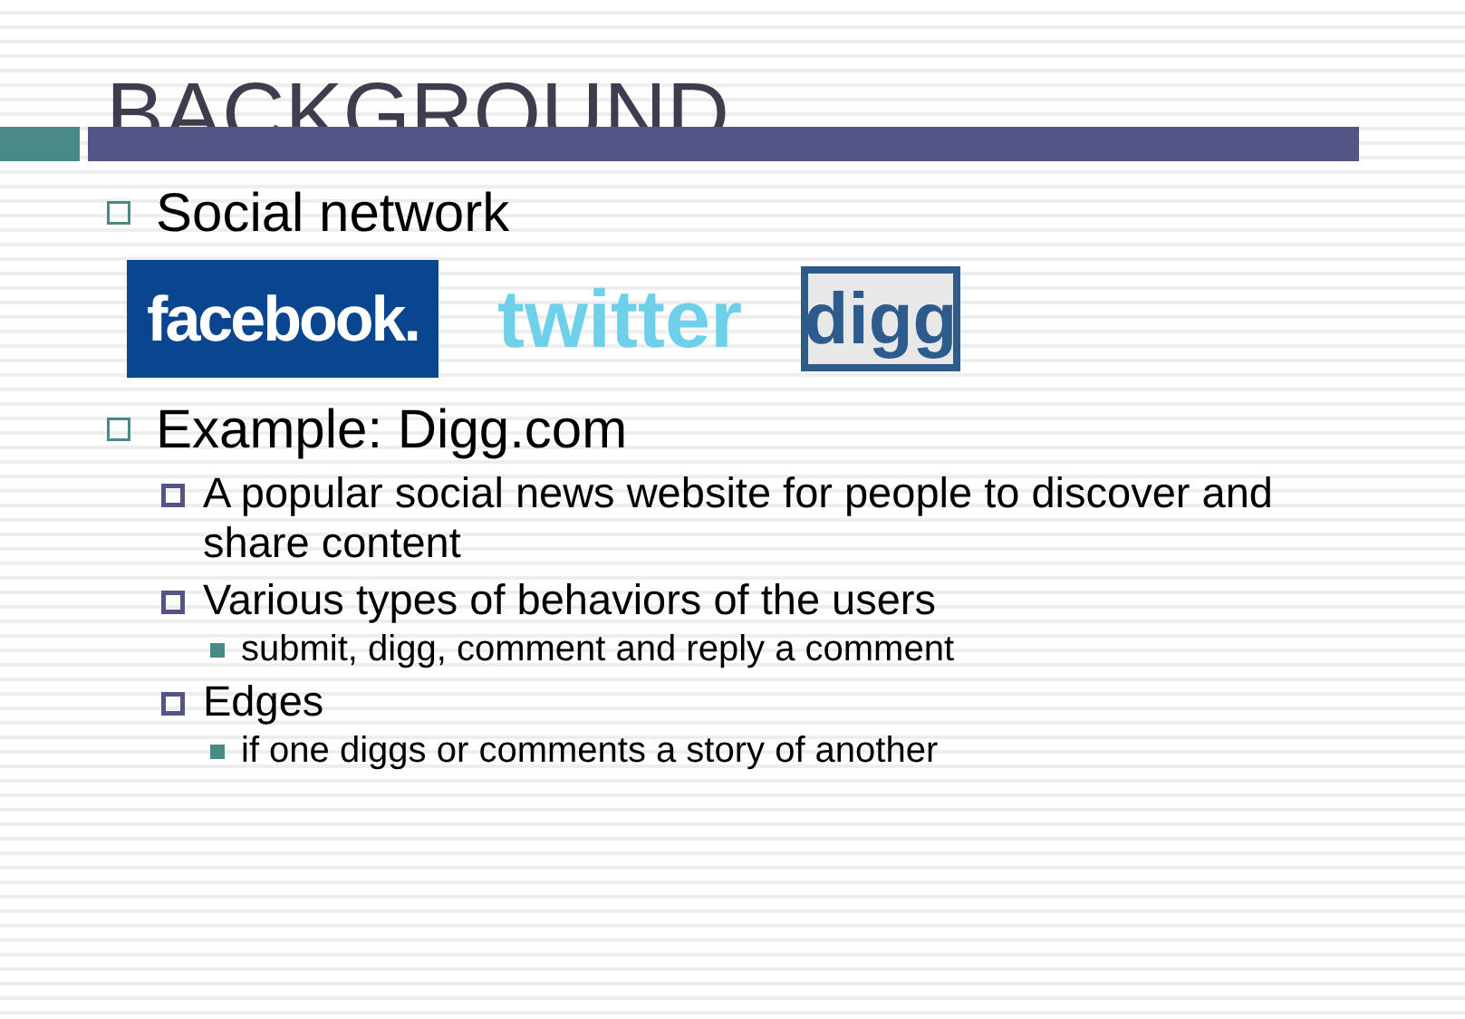BACKGROUND
Social network
facebook.
twitter
digg
Example: Digg.com
A popular social news website for people to discover and share content
Various types of behaviors of the users
submit, digg, comment and reply a comment
Edges
if one diggs or comments a story of another